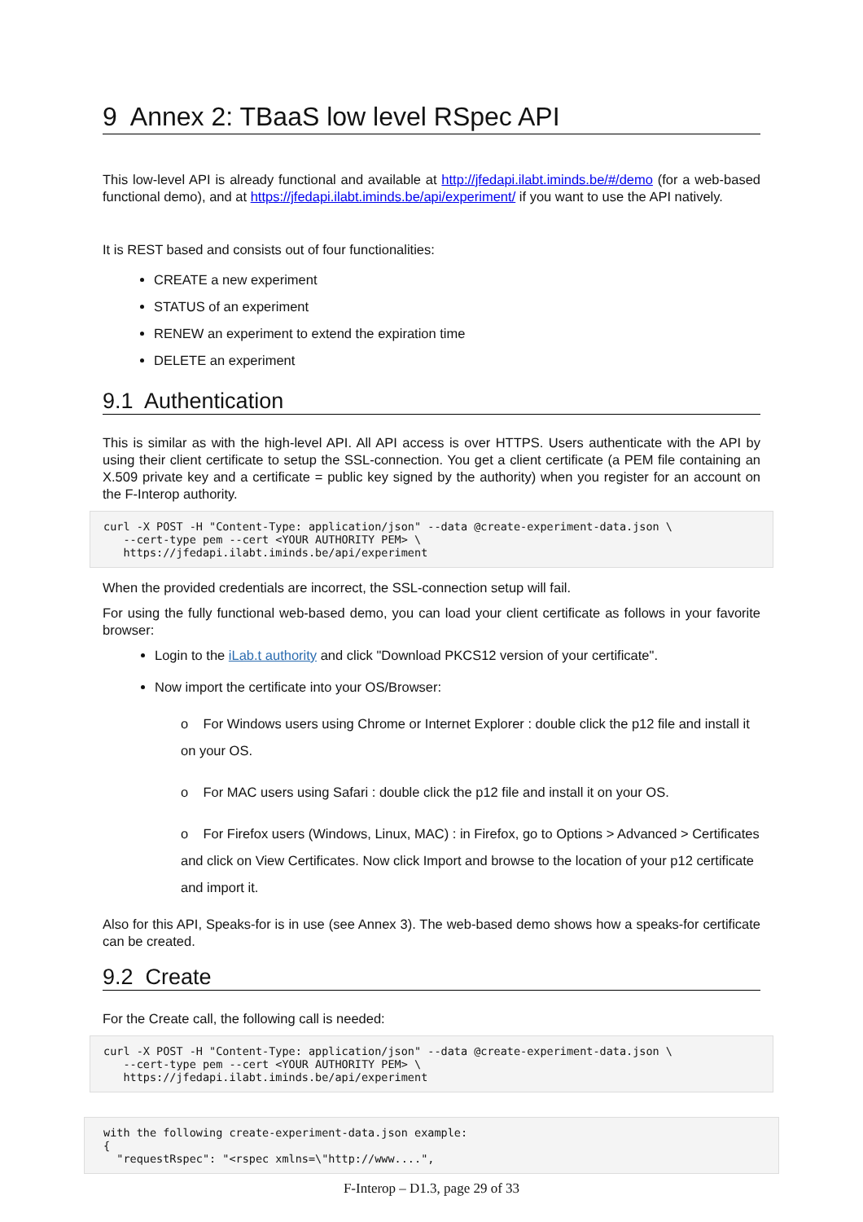9 Annex 2: TBaaS low level RSpec API
This low-level API is already functional and available at http://jfedapi.ilabt.iminds.be/#/demo (for a web-based functional demo), and at https://jfedapi.ilabt.iminds.be/api/experiment/ if you want to use the API natively.
It is REST based and consists out of four functionalities:
CREATE a new experiment
STATUS of an experiment
RENEW an experiment to extend the expiration time
DELETE an experiment
9.1 Authentication
This is similar as with the high-level API. All API access is over HTTPS. Users authenticate with the API by using their client certificate to setup the SSL-connection. You get a client certificate (a PEM file containing an X.509 private key and a certificate = public key signed by the authority) when you register for an account on the F-Interop authority.
curl -X POST -H "Content-Type: application/json" --data @create-experiment-data.json \
   --cert-type pem --cert <YOUR AUTHORITY PEM> \
   https://jfedapi.ilabt.iminds.be/api/experiment
When the provided credentials are incorrect, the SSL-connection setup will fail.
For using the fully functional web-based demo, you can load your client certificate as follows in your favorite browser:
Login to the iLab.t authority and click "Download PKCS12 version of your certificate".
Now import the certificate into your OS/Browser:
o For Windows users using Chrome or Internet Explorer : double click the p12 file and install it on your OS.
o For MAC users using Safari : double click the p12 file and install it on your OS.
o For Firefox users (Windows, Linux, MAC) : in Firefox, go to Options > Advanced > Certificates and click on View Certificates. Now click Import and browse to the location of your p12 certificate and import it.
Also for this API, Speaks-for is in use (see Annex 3). The web-based demo shows how a speaks-for certificate can be created.
9.2 Create
For the Create call, the following call is needed:
curl -X POST -H "Content-Type: application/json" --data @create-experiment-data.json \
   --cert-type pem --cert <YOUR AUTHORITY PEM> \
   https://jfedapi.ilabt.iminds.be/api/experiment
with the following create-experiment-data.json example:
{
  "requestRspec": "<rspec xmlns=\"http://www....",
F-Interop – D1.3, page 29 of 33